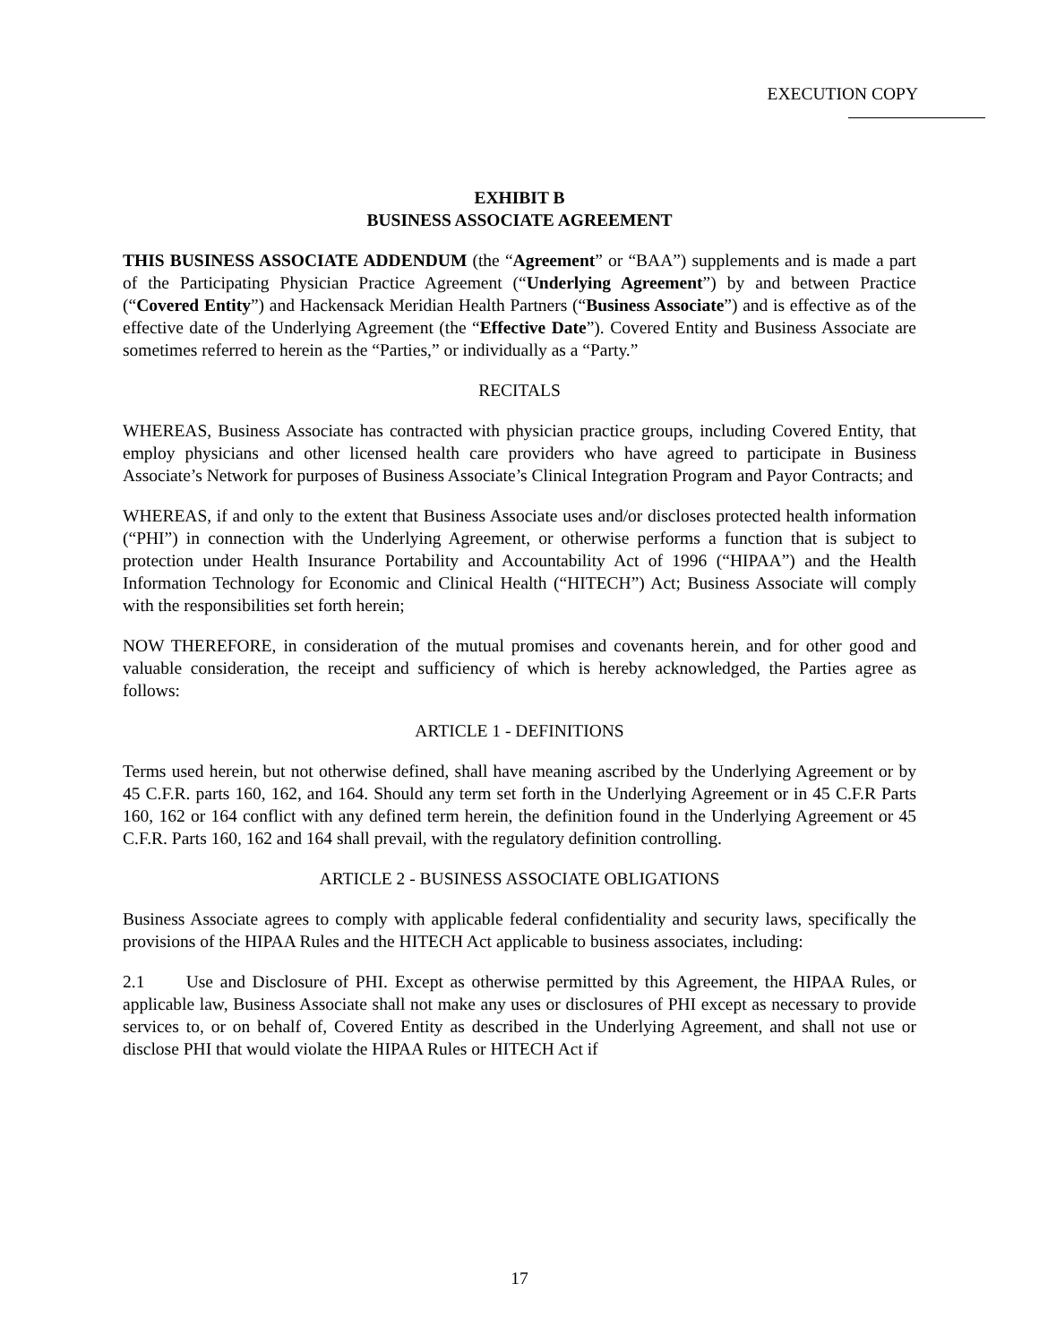EXECUTION COPY
EXHIBIT B
BUSINESS ASSOCIATE AGREEMENT
THIS BUSINESS ASSOCIATE ADDENDUM (the “Agreement” or “BAA”) supplements and is made a part of the Participating Physician Practice Agreement (“Underlying Agreement”) by and between Practice (“Covered Entity”) and Hackensack Meridian Health Partners (“Business Associate”) and is effective as of the effective date of the Underlying Agreement (the “Effective Date”). Covered Entity and Business Associate are sometimes referred to herein as the “Parties,” or individually as a “Party.”
RECITALS
WHEREAS, Business Associate has contracted with physician practice groups, including Covered Entity, that employ physicians and other licensed health care providers who have agreed to participate in Business Associate’s Network for purposes of Business Associate’s Clinical Integration Program and Payor Contracts; and
WHEREAS, if and only to the extent that Business Associate uses and/or discloses protected health information (“PHI”) in connection with the Underlying Agreement, or otherwise performs a function that is subject to protection under Health Insurance Portability and Accountability Act of 1996 (“HIPAA”) and the Health Information Technology for Economic and Clinical Health (“HITECH”) Act; Business Associate will comply with the responsibilities set forth herein;
NOW THEREFORE, in consideration of the mutual promises and covenants herein, and for other good and valuable consideration, the receipt and sufficiency of which is hereby acknowledged, the Parties agree as follows:
ARTICLE 1 - DEFINITIONS
Terms used herein, but not otherwise defined, shall have meaning ascribed by the Underlying Agreement or by 45 C.F.R. parts 160, 162, and 164. Should any term set forth in the Underlying Agreement or in 45 C.F.R Parts 160, 162 or 164 conflict with any defined term herein, the definition found in the Underlying Agreement or 45 C.F.R. Parts 160, 162 and 164 shall prevail, with the regulatory definition controlling.
ARTICLE 2 - BUSINESS ASSOCIATE OBLIGATIONS
Business Associate agrees to comply with applicable federal confidentiality and security laws, specifically the provisions of the HIPAA Rules and the HITECH Act applicable to business associates, including:
2.1 Use and Disclosure of PHI. Except as otherwise permitted by this Agreement, the HIPAA Rules, or applicable law, Business Associate shall not make any uses or disclosures of PHI except as necessary to provide services to, or on behalf of, Covered Entity as described in the Underlying Agreement, and shall not use or disclose PHI that would violate the HIPAA Rules or HITECH Act if
17